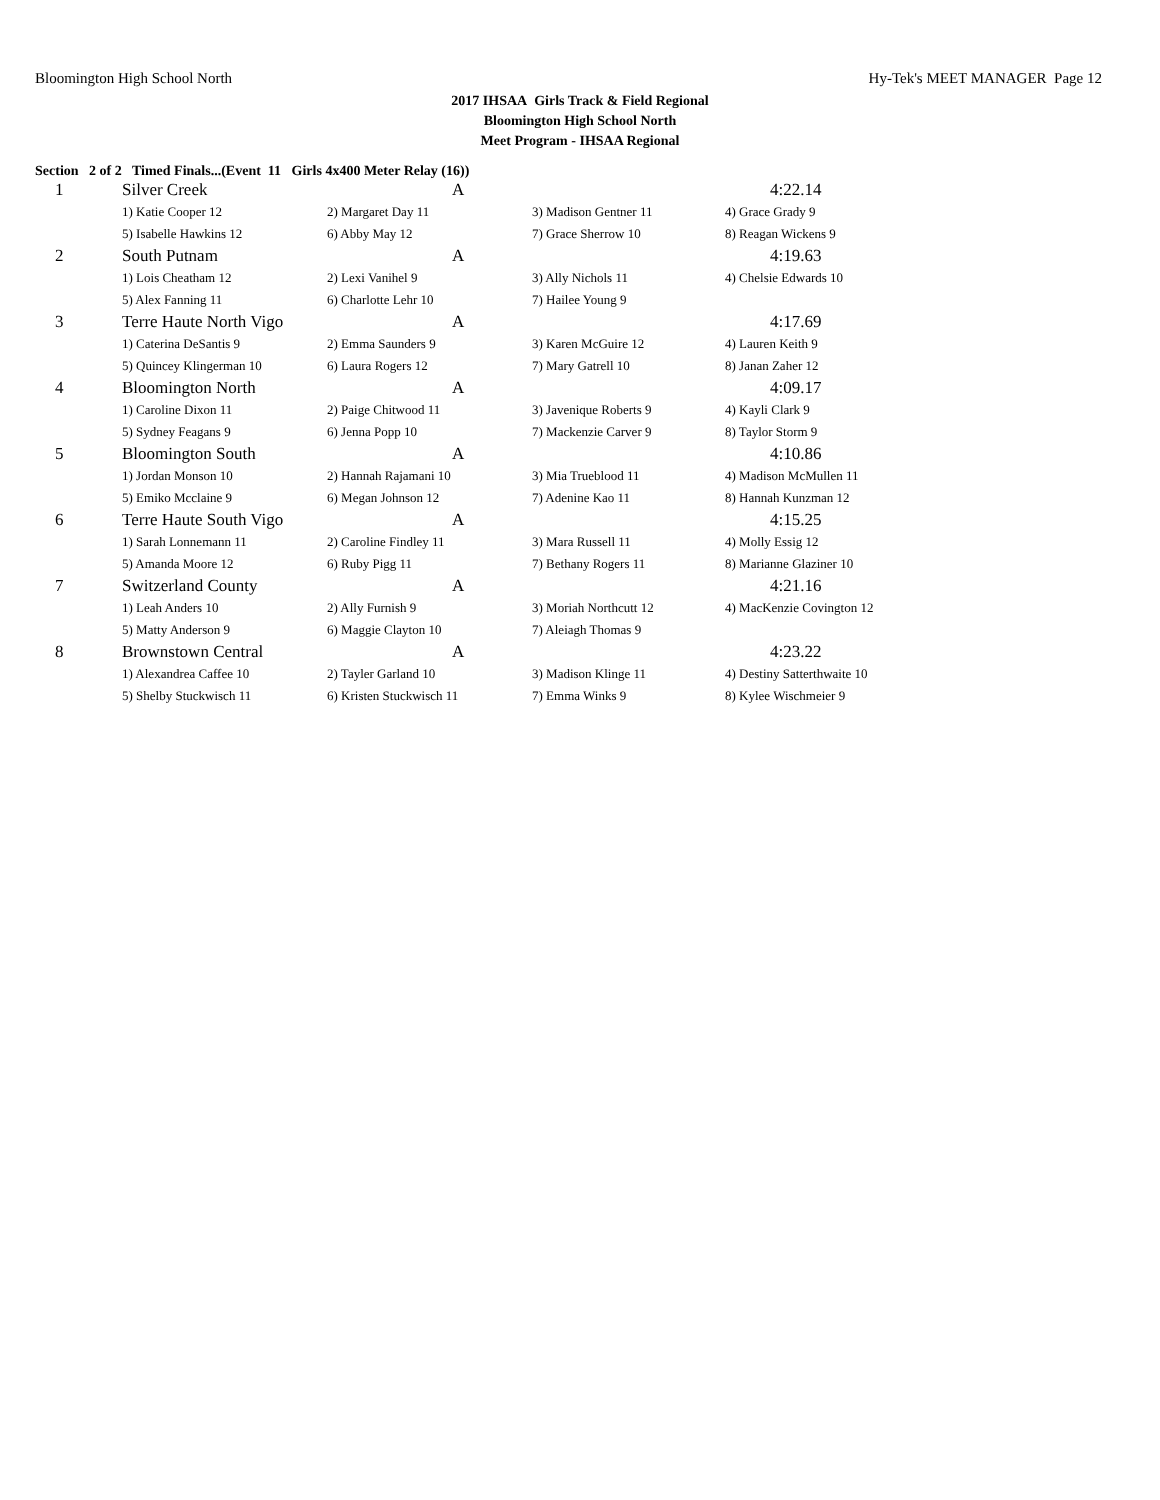Bloomington High School North Hy-Tek's MEET MANAGER Page 12
2017 IHSAA Girls Track & Field Regional
Bloomington High School North
Meet Program - IHSAA Regional
Section 2 of 2 Timed Finals...(Event 11 Girls 4x400 Meter Relay (16))
| 1 | Silver Creek | A | | 4:22.14 |
| | 1) Katie Cooper 12 | 2) Margaret Day 11 | 3) Madison Gentner 11 | 4) Grace Grady 9 |
| | 5) Isabelle Hawkins 12 | 6) Abby May 12 | 7) Grace Sherrow 10 | 8) Reagan Wickens 9 |
| 2 | South Putnam | A | | 4:19.63 |
| | 1) Lois Cheatham 12 | 2) Lexi Vanihel 9 | 3) Ally Nichols 11 | 4) Chelsie Edwards 10 |
| | 5) Alex Fanning 11 | 6) Charlotte Lehr 10 | 7) Hailee Young 9 | |
| 3 | Terre Haute North Vigo | A | | 4:17.69 |
| | 1) Caterina DeSantis 9 | 2) Emma Saunders 9 | 3) Karen McGuire 12 | 4) Lauren Keith 9 |
| | 5) Quincey Klingerman 10 | 6) Laura Rogers 12 | 7) Mary Gatrell 10 | 8) Janan Zaher 12 |
| 4 | Bloomington North | A | | 4:09.17 |
| | 1) Caroline Dixon 11 | 2) Paige Chitwood 11 | 3) Javenique Roberts 9 | 4) Kayli Clark 9 |
| | 5) Sydney Feagans 9 | 6) Jenna Popp 10 | 7) Mackenzie Carver 9 | 8) Taylor Storm 9 |
| 5 | Bloomington South | A | | 4:10.86 |
| | 1) Jordan Monson 10 | 2) Hannah Rajamani 10 | 3) Mia Trueblood 11 | 4) Madison McMullen 11 |
| | 5) Emiko Mcclaine 9 | 6) Megan Johnson 12 | 7) Adenine Kao 11 | 8) Hannah Kunzman 12 |
| 6 | Terre Haute South Vigo | A | | 4:15.25 |
| | 1) Sarah Lonnemann 11 | 2) Caroline Findley 11 | 3) Mara Russell 11 | 4) Molly Essig 12 |
| | 5) Amanda Moore 12 | 6) Ruby Pigg 11 | 7) Bethany Rogers 11 | 8) Marianne Glaziner 10 |
| 7 | Switzerland County | A | | 4:21.16 |
| | 1) Leah Anders 10 | 2) Ally Furnish 9 | 3) Moriah Northcutt 12 | 4) MacKenzie Covington 12 |
| | 5) Matty Anderson 9 | 6) Maggie Clayton 10 | 7) Aleiagh Thomas 9 | |
| 8 | Brownstown Central | A | | 4:23.22 |
| | 1) Alexandrea Caffee 10 | 2) Tayler Garland 10 | 3) Madison Klinge 11 | 4) Destiny Satterthwaite 10 |
| | 5) Shelby Stuckwisch 11 | 6) Kristen Stuckwisch 11 | 7) Emma Winks 9 | 8) Kylee Wischmeier 9 |